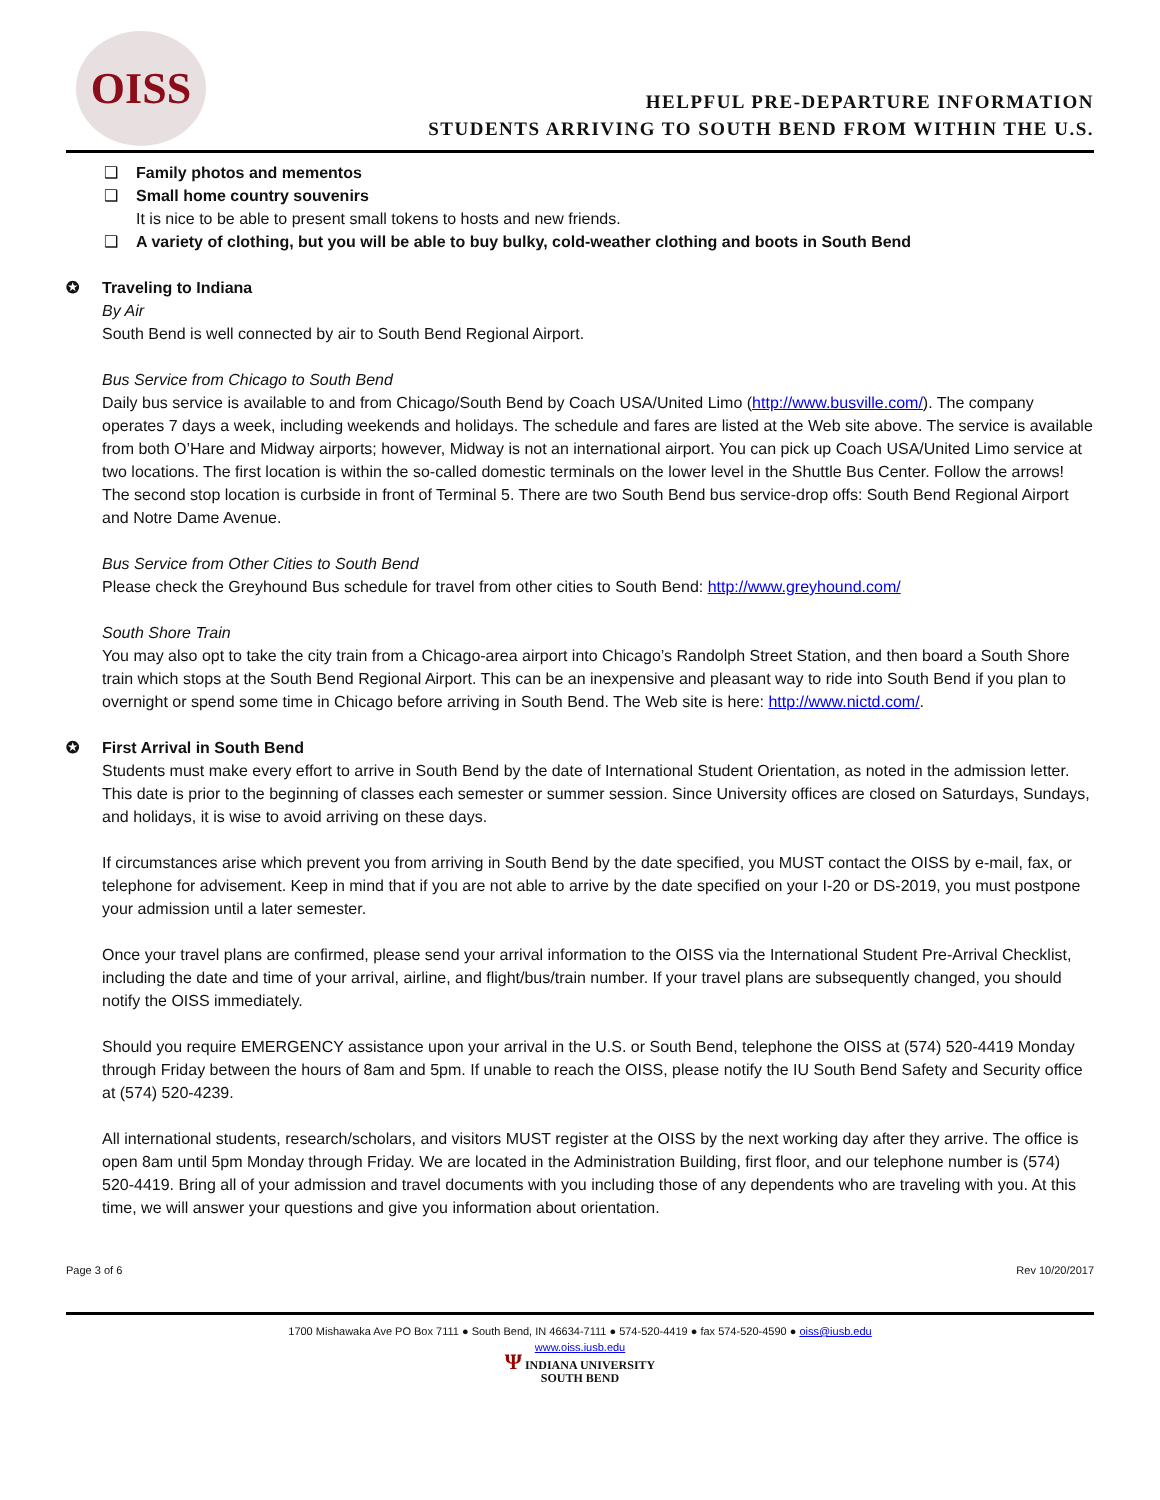OISS
HELPFUL PRE-DEPARTURE INFORMATION
STUDENTS ARRIVING TO SOUTH BEND FROM WITHIN THE U.S.
❑ Family photos and mementos
❑ Small home country souvenirs
It is nice to be able to present small tokens to hosts and new friends.
❑ A variety of clothing, but you will be able to buy bulky, cold-weather clothing and boots in South Bend
✪ Traveling to Indiana
By Air
South Bend is well connected by air to South Bend Regional Airport.
Bus Service from Chicago to South Bend
Daily bus service is available to and from Chicago/South Bend by Coach USA/United Limo (http://www.busville.com/). The company operates 7 days a week, including weekends and holidays. The schedule and fares are listed at the Web site above. The service is available from both O’Hare and Midway airports; however, Midway is not an international airport. You can pick up Coach USA/United Limo service at two locations. The first location is within the so-called domestic terminals on the lower level in the Shuttle Bus Center. Follow the arrows! The second stop location is curbside in front of Terminal 5. There are two South Bend bus service-drop offs: South Bend Regional Airport and Notre Dame Avenue.
Bus Service from Other Cities to South Bend
Please check the Greyhound Bus schedule for travel from other cities to South Bend: http://www.greyhound.com/
South Shore Train
You may also opt to take the city train from a Chicago-area airport into Chicago’s Randolph Street Station, and then board a South Shore train which stops at the South Bend Regional Airport. This can be an inexpensive and pleasant way to ride into South Bend if you plan to overnight or spend some time in Chicago before arriving in South Bend. The Web site is here: http://www.nictd.com/.
✪ First Arrival in South Bend
Students must make every effort to arrive in South Bend by the date of International Student Orientation, as noted in the admission letter. This date is prior to the beginning of classes each semester or summer session. Since University offices are closed on Saturdays, Sundays, and holidays, it is wise to avoid arriving on these days.
If circumstances arise which prevent you from arriving in South Bend by the date specified, you MUST contact the OISS by e-mail, fax, or telephone for advisement. Keep in mind that if you are not able to arrive by the date specified on your I-20 or DS-2019, you must postpone your admission until a later semester.
Once your travel plans are confirmed, please send your arrival information to the OISS via the International Student Pre-Arrival Checklist, including the date and time of your arrival, airline, and flight/bus/train number. If your travel plans are subsequently changed, you should notify the OISS immediately.
Should you require EMERGENCY assistance upon your arrival in the U.S. or South Bend, telephone the OISS at (574) 520-4419 Monday through Friday between the hours of 8am and 5pm. If unable to reach the OISS, please notify the IU South Bend Safety and Security office at (574) 520-4239.
All international students, research/scholars, and visitors MUST register at the OISS by the next working day after they arrive. The office is open 8am until 5pm Monday through Friday. We are located in the Administration Building, first floor, and our telephone number is (574) 520-4419. Bring all of your admission and travel documents with you including those of any dependents who are traveling with you. At this time, we will answer your questions and give you information about orientation.
Page 3 of 6 Rev 10/20/2017
1700 Mishawaka Ave PO Box 7111 ● South Bend, IN 46634-7111 ● 574-520-4419 ● fax 574-520-4590 ● oiss@iusb.edu
www.oiss.iusb.edu
Ψ INDIANA UNIVERSITY
SOUTH BEND